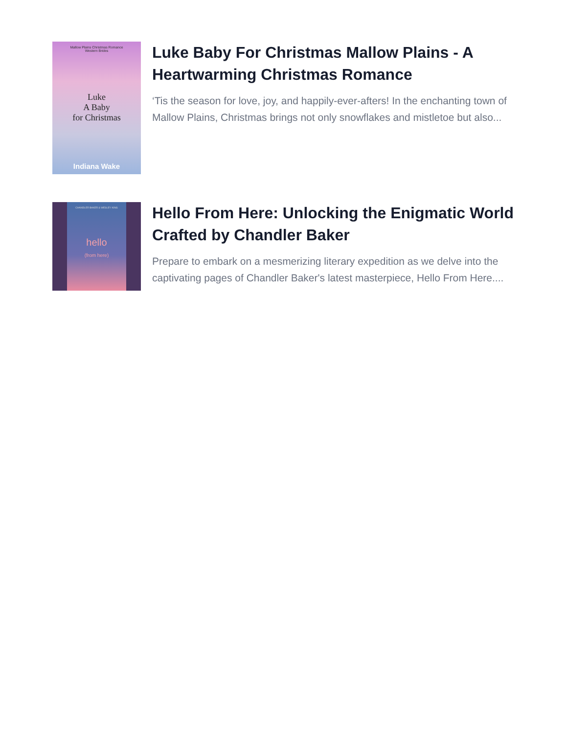Mallow Plains Christmas Romance
Western Brides
Luke
A Baby
for Christmas
Indiana Wake
Luke Baby For Christmas Mallow Plains - A Heartwarming Christmas Romance
‘Tis the season for love, joy, and happily-ever-afters! In the enchanting town of Mallow Plains, Christmas brings not only snowflakes and mistletoe but also...
CHANDLER BAKER & WESLEY KING
hello
(from here)
Hello From Here: Unlocking the Enigmatic World Crafted by Chandler Baker
Prepare to embark on a mesmerizing literary expedition as we delve into the captivating pages of Chandler Baker's latest masterpiece, Hello From Here....